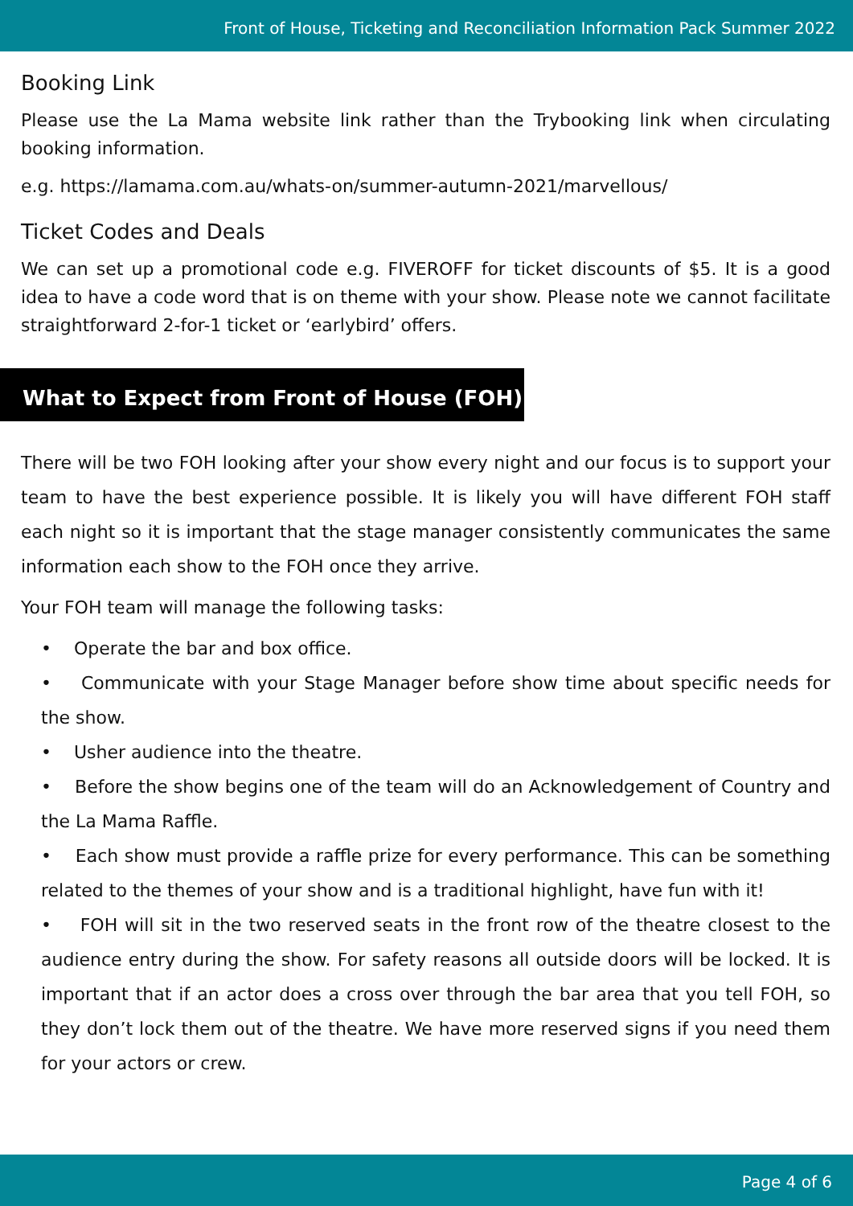Front of House, Ticketing and Reconciliation Information Pack Summer 2022
Booking Link
Please use the La Mama website link rather than the Trybooking link when circulating booking information.
e.g. https://lamama.com.au/whats-on/summer-autumn-2021/marvellous/
Ticket Codes and Deals
We can set up a promotional code e.g. FIVEROFF for ticket discounts of $5. It is a good idea to have a code word that is on theme with your show. Please note we cannot facilitate straightforward 2-for-1 ticket or ‘earlybird’ offers.
What to Expect from Front of House (FOH)
There will be two FOH looking after your show every night and our focus is to support your team to have the best experience possible. It is likely you will have different FOH staff each night so it is important that the stage manager consistently communicates the same information each show to the FOH once they arrive.
Your FOH team will manage the following tasks:
• Operate the bar and box office.
• Communicate with your Stage Manager before show time about specific needs for the show.
• Usher audience into the theatre.
• Before the show begins one of the team will do an Acknowledgement of Country and the La Mama Raffle.
• Each show must provide a raffle prize for every performance. This can be something related to the themes of your show and is a traditional highlight, have fun with it!
• FOH will sit in the two reserved seats in the front row of the theatre closest to the audience entry during the show. For safety reasons all outside doors will be locked. It is important that if an actor does a cross over through the bar area that you tell FOH, so they don’t lock them out of the theatre. We have more reserved signs if you need them for your actors or crew.
Page 4 of 6